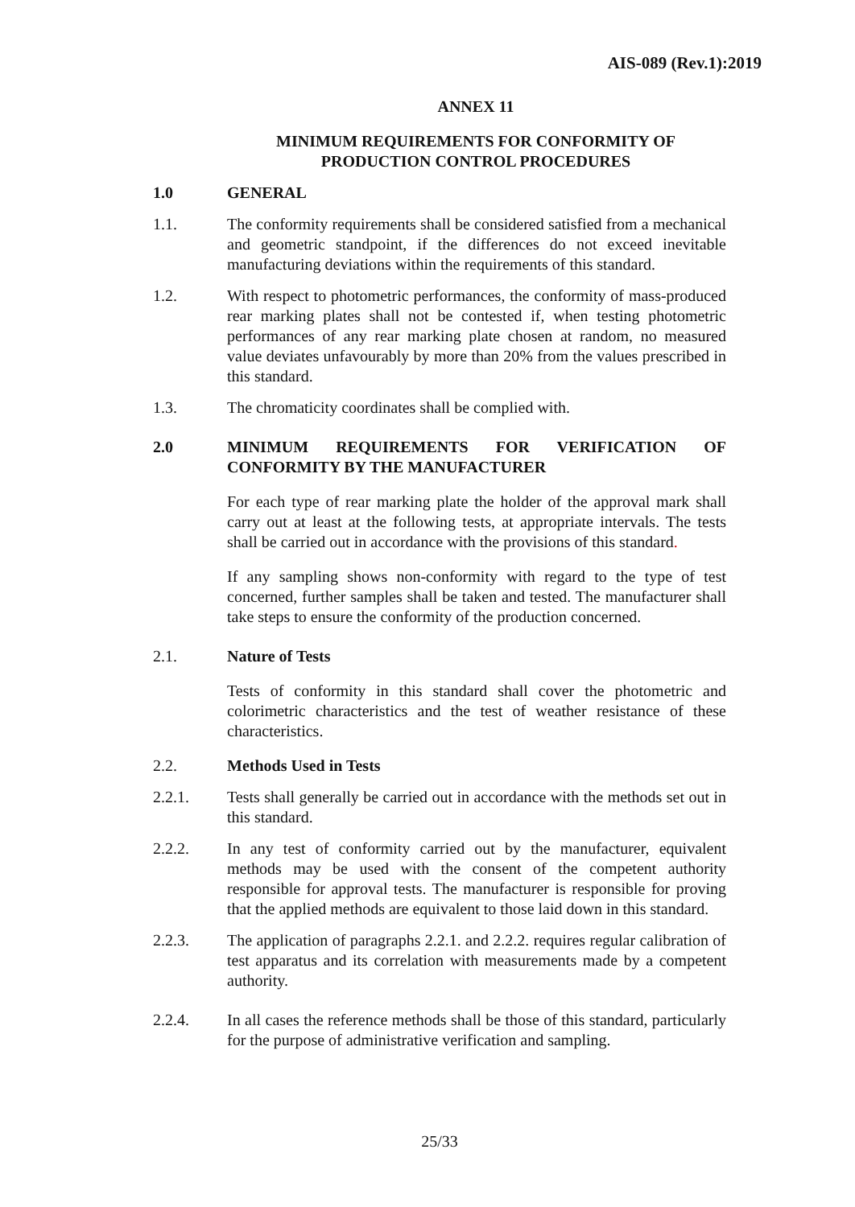AIS-089 (Rev.1):2019
ANNEX 11
MINIMUM REQUIREMENTS FOR CONFORMITY OF
PRODUCTION CONTROL PROCEDURES
1.0 GENERAL
1.1. The conformity requirements shall be considered satisfied from a mechanical and geometric standpoint, if the differences do not exceed inevitable manufacturing deviations within the requirements of this standard.
1.2. With respect to photometric performances, the conformity of mass-produced rear marking plates shall not be contested if, when testing photometric performances of any rear marking plate chosen at random, no measured value deviates unfavourably by more than 20% from the values prescribed in this standard.
1.3. The chromaticity coordinates shall be complied with.
2.0 MINIMUM REQUIREMENTS FOR VERIFICATION OF CONFORMITY BY THE MANUFACTURER
For each type of rear marking plate the holder of the approval mark shall carry out at least at the following tests, at appropriate intervals. The tests shall be carried out in accordance with the provisions of this standard.
If any sampling shows non-conformity with regard to the type of test concerned, further samples shall be taken and tested. The manufacturer shall take steps to ensure the conformity of the production concerned.
2.1. Nature of Tests
Tests of conformity in this standard shall cover the photometric and colorimetric characteristics and the test of weather resistance of these characteristics.
2.2. Methods Used in Tests
2.2.1. Tests shall generally be carried out in accordance with the methods set out in this standard.
2.2.2. In any test of conformity carried out by the manufacturer, equivalent methods may be used with the consent of the competent authority responsible for approval tests. The manufacturer is responsible for proving that the applied methods are equivalent to those laid down in this standard.
2.2.3. The application of paragraphs 2.2.1. and 2.2.2. requires regular calibration of test apparatus and its correlation with measurements made by a competent authority.
2.2.4. In all cases the reference methods shall be those of this standard, particularly for the purpose of administrative verification and sampling.
25/33